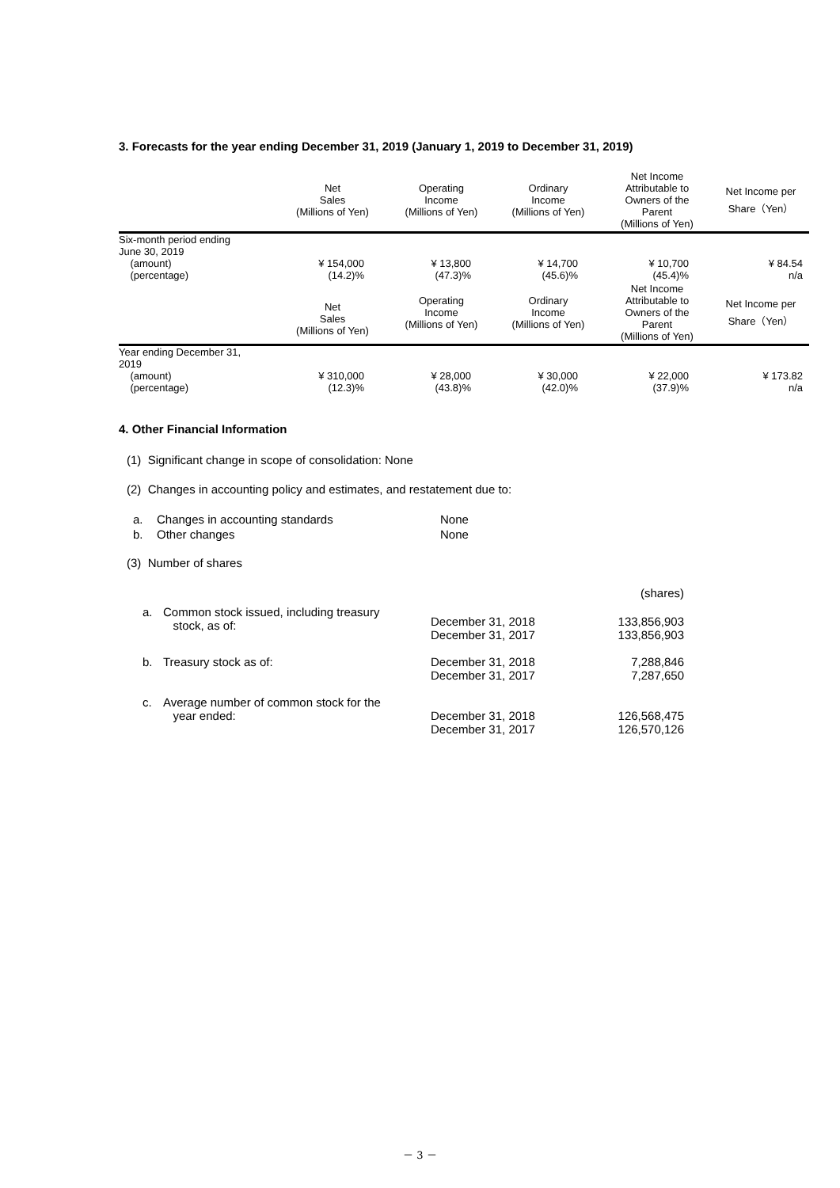3. Forecasts for the year ending December 31, 2019 (January 1, 2019 to December 31, 2019)
| | Net Sales (Millions of Yen) | Operating Income (Millions of Yen) | Ordinary Income (Millions of Yen) | Net Income Attributable to Owners of the Parent (Millions of Yen) | Net Income per Share（Yen） |
| --- | --- | --- | --- | --- | --- |
| Six-month period ending June 30, 2019 (amount) (percentage) | ¥ 154,000 (14.2)% | ¥ 13,800 (47.3)% | ¥ 14,700 (45.6)% | ¥ 10,700 (45.4)% | ¥ 84.54 n/a |
| | Net Sales (Millions of Yen) | Operating Income (Millions of Yen) | Ordinary Income (Millions of Yen) | Net Income Attributable to Owners of the Parent (Millions of Yen) | Net Income per Share（Yen） |
| Year ending December 31, 2019 (amount) (percentage) | ¥ 310,000 (12.3)% | ¥ 28,000 (43.8)% | ¥ 30,000 (42.0)% | ¥ 22,000 (37.9)% | ¥ 173.82 n/a |
4. Other Financial Information
(1) Significant change in scope of consolidation: None
(2) Changes in accounting policy and estimates, and restatement due to:
| a. | Changes in accounting standards | None |
| b. | Other changes | None |
(3) Number of shares
| | | | (shares) |
| a. | Common stock issued, including treasury stock, as of: | December 31, 2018 December 31, 2017 | 133,856,903 133,856,903 |
| b. | Treasury stock as of: | December 31, 2018 December 31, 2017 | 7,288,846 7,287,650 |
| c. | Average number of common stock for the year ended: | December 31, 2018 December 31, 2017 | 126,568,475 126,570,126 |
－ 3 －